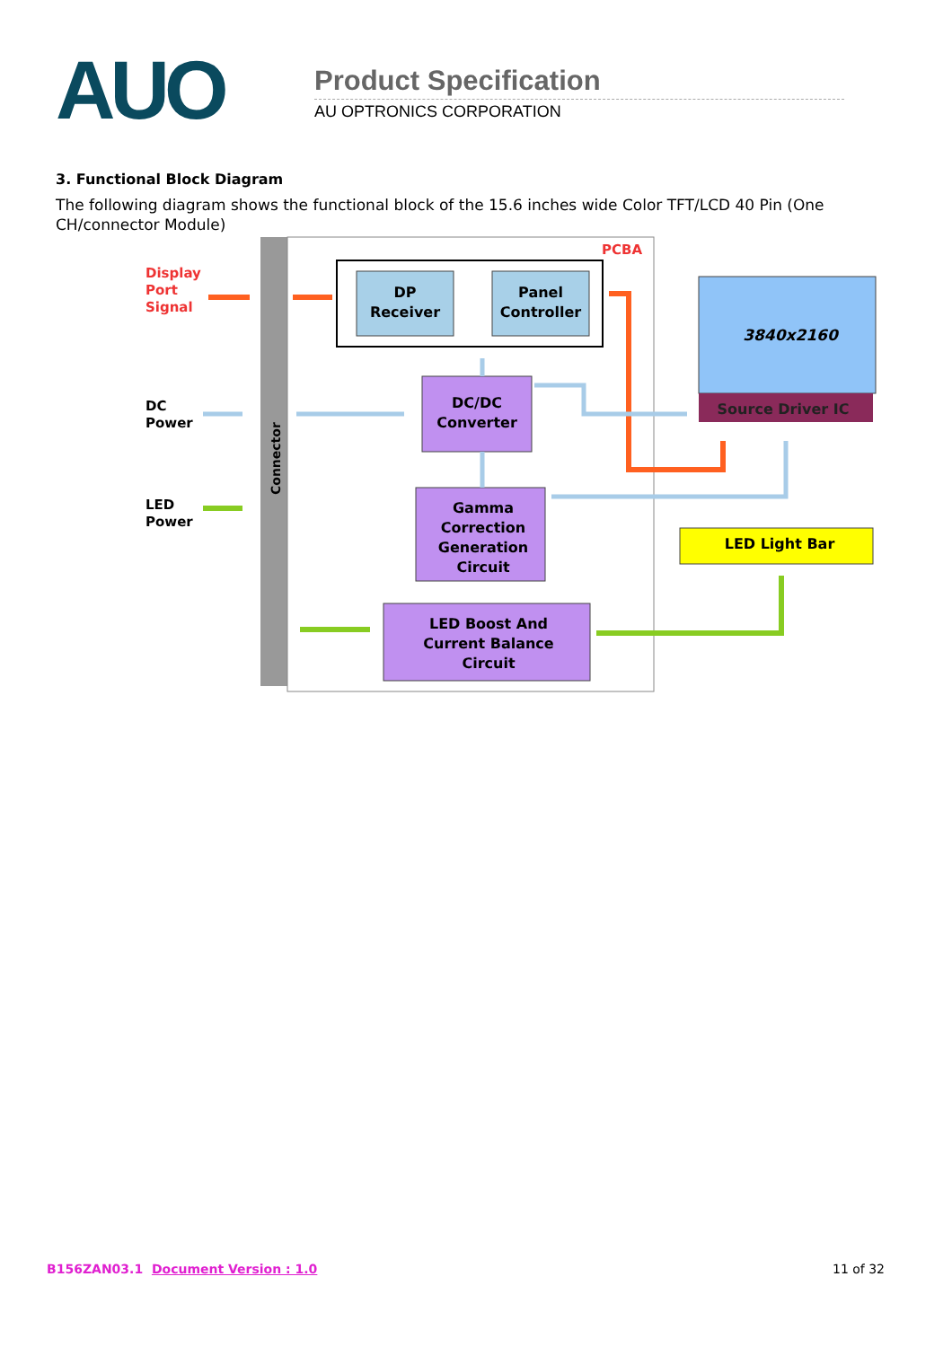AUO
Product Specification
AU OPTRONICS CORPORATION
3. Functional Block Diagram
The following diagram shows the functional block of the 15.6 inches wide Color TFT/LCD 40 Pin (One CH/connector Module)
Connector
PCBA
Display
Port
Signal
DC
Power
LED
Power
DP
Receiver
Panel
Controller
DC/DC
Converter
Gamma
Correction
Generation
Circuit
LED Boost And
Current Balance
Circuit
3840x2160
Source Driver IC
LED Light Bar
B156ZAN03.1 Document Version : 1.0 11 of 32